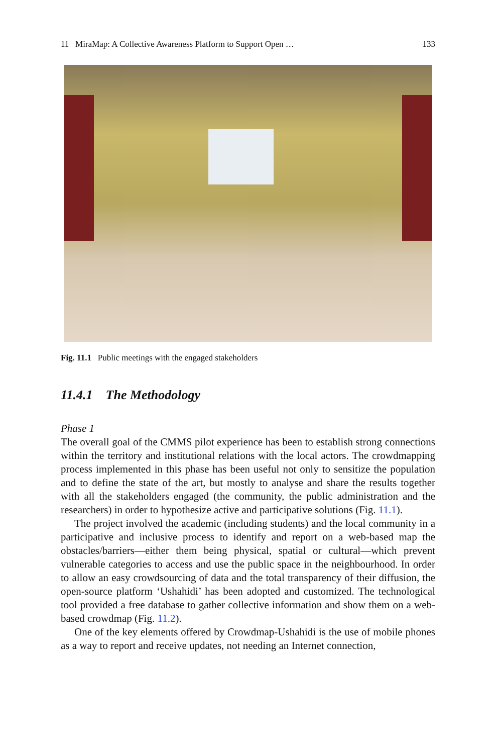11 MiraMap: A Collective Awareness Platform to Support Open … 133
Fig. 11.1 Public meetings with the engaged stakeholders
11.4.1 The Methodology
Phase 1
The overall goal of the CMMS pilot experience has been to establish strong connections within the territory and institutional relations with the local actors. The crowdmapping process implemented in this phase has been useful not only to sensitize the population and to define the state of the art, but mostly to analyse and share the results together with all the stakeholders engaged (the community, the public administration and the researchers) in order to hypothesize active and participative solutions (Fig. 11.1).
The project involved the academic (including students) and the local community in a participative and inclusive process to identify and report on a web-based map the obstacles/barriers—either them being physical, spatial or cultural—which prevent vulnerable categories to access and use the public space in the neighbourhood. In order to allow an easy crowdsourcing of data and the total transparency of their diffusion, the open-source platform ‘Ushahidi’ has been adopted and customized. The technological tool provided a free database to gather collective information and show them on a web-based crowdmap (Fig. 11.2).
One of the key elements offered by Crowdmap-Ushahidi is the use of mobile phones as a way to report and receive updates, not needing an Internet connection,